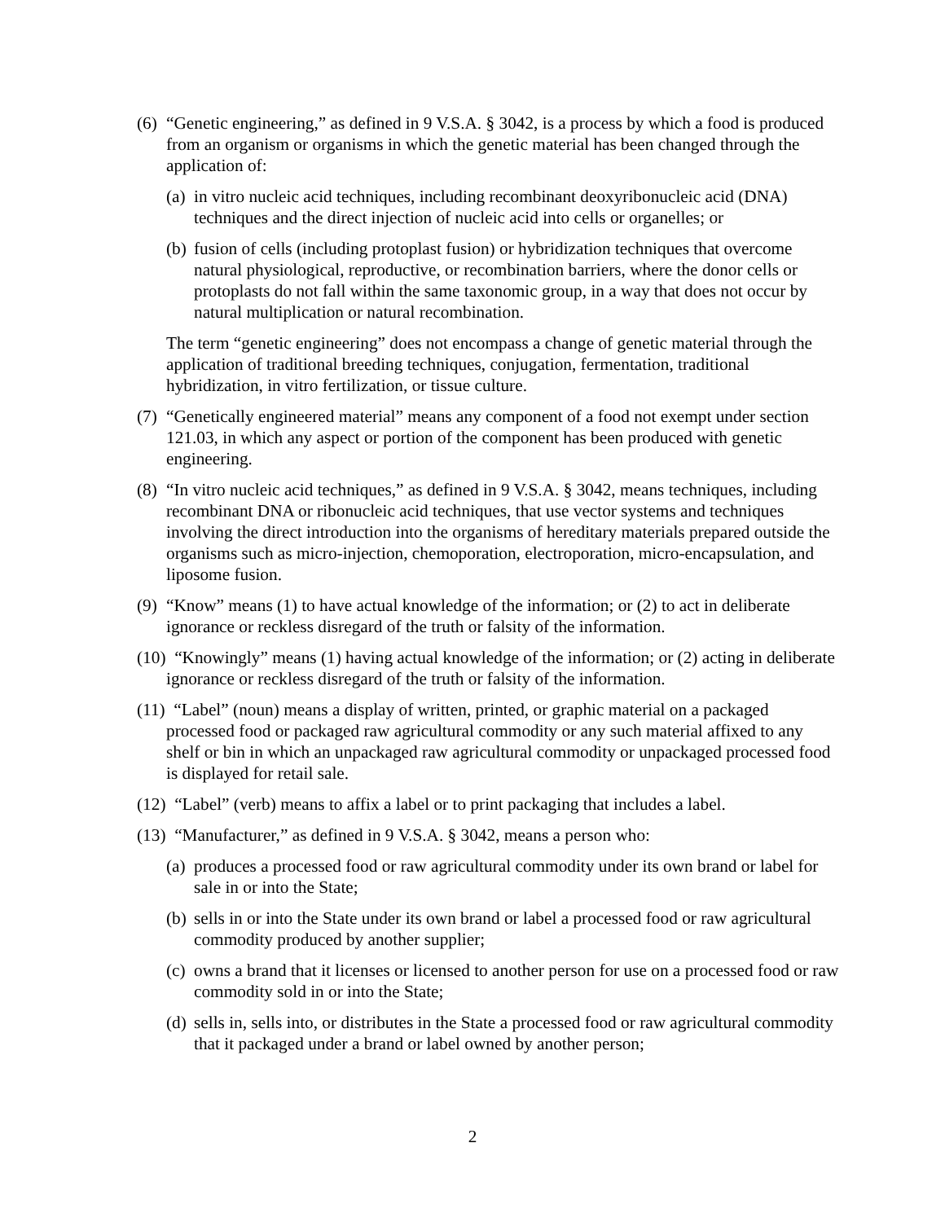(6) “Genetic engineering,” as defined in 9 V.S.A. § 3042, is a process by which a food is produced from an organism or organisms in which the genetic material has been changed through the application of:
(a) in vitro nucleic acid techniques, including recombinant deoxyribonucleic acid (DNA) techniques and the direct injection of nucleic acid into cells or organelles; or
(b) fusion of cells (including protoplast fusion) or hybridization techniques that overcome natural physiological, reproductive, or recombination barriers, where the donor cells or protoplasts do not fall within the same taxonomic group, in a way that does not occur by natural multiplication or natural recombination.
The term “genetic engineering” does not encompass a change of genetic material through the application of traditional breeding techniques, conjugation, fermentation, traditional hybridization, in vitro fertilization, or tissue culture.
(7) “Genetically engineered material” means any component of a food not exempt under section 121.03, in which any aspect or portion of the component has been produced with genetic engineering.
(8) “In vitro nucleic acid techniques,” as defined in 9 V.S.A. § 3042, means techniques, including recombinant DNA or ribonucleic acid techniques, that use vector systems and techniques involving the direct introduction into the organisms of hereditary materials prepared outside the organisms such as micro-injection, chemoporation, electroporation, micro-encapsulation, and liposome fusion.
(9) “Know” means (1) to have actual knowledge of the information; or (2) to act in deliberate ignorance or reckless disregard of the truth or falsity of the information.
(10) “Knowingly” means (1) having actual knowledge of the information; or (2) acting in deliberate ignorance or reckless disregard of the truth or falsity of the information.
(11) “Label” (noun) means a display of written, printed, or graphic material on a packaged processed food or packaged raw agricultural commodity or any such material affixed to any shelf or bin in which an unpackaged raw agricultural commodity or unpackaged processed food is displayed for retail sale.
(12) “Label” (verb) means to affix a label or to print packaging that includes a label.
(13) “Manufacturer,” as defined in 9 V.S.A. § 3042, means a person who:
(a) produces a processed food or raw agricultural commodity under its own brand or label for sale in or into the State;
(b) sells in or into the State under its own brand or label a processed food or raw agricultural commodity produced by another supplier;
(c) owns a brand that it licenses or licensed to another person for use on a processed food or raw commodity sold in or into the State;
(d) sells in, sells into, or distributes in the State a processed food or raw agricultural commodity that it packaged under a brand or label owned by another person;
2